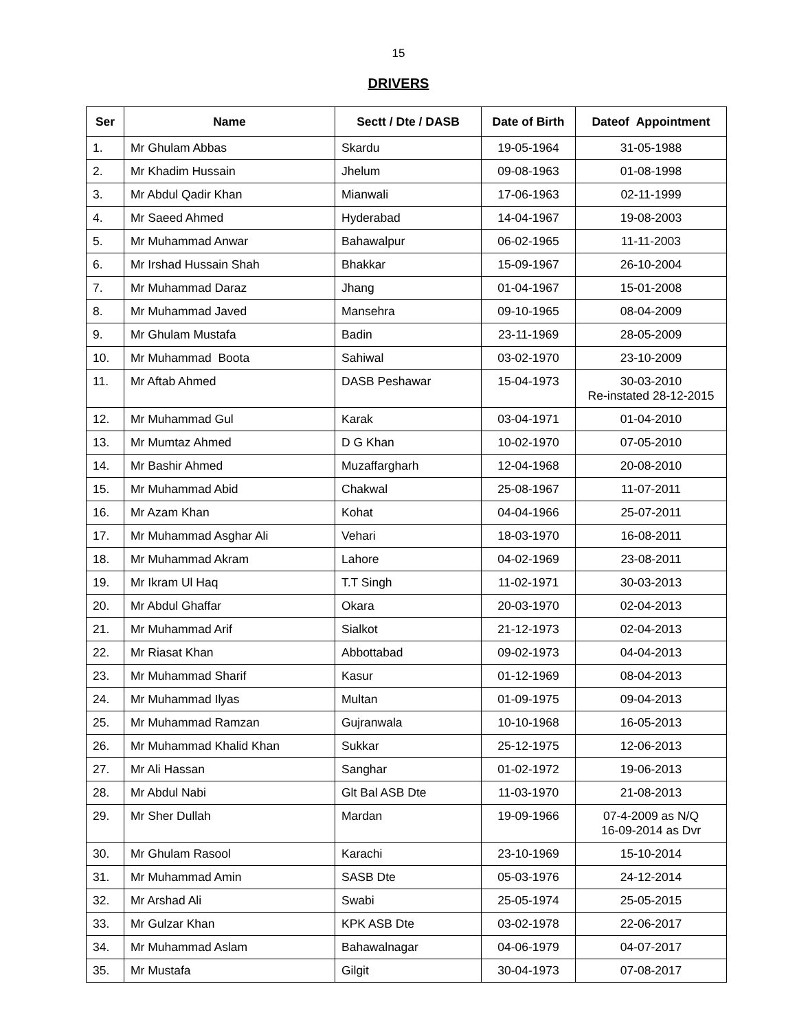15
DRIVERS
| Ser | Name | Sectt / Dte / DASB | Date of Birth | Dateof Appointment |
| --- | --- | --- | --- | --- |
| 1. | Mr Ghulam Abbas | Skardu | 19-05-1964 | 31-05-1988 |
| 2. | Mr Khadim Hussain | Jhelum | 09-08-1963 | 01-08-1998 |
| 3. | Mr Abdul Qadir Khan | Mianwali | 17-06-1963 | 02-11-1999 |
| 4. | Mr Saeed Ahmed | Hyderabad | 14-04-1967 | 19-08-2003 |
| 5. | Mr Muhammad Anwar | Bahawalpur | 06-02-1965 | 11-11-2003 |
| 6. | Mr Irshad Hussain Shah | Bhakkar | 15-09-1967 | 26-10-2004 |
| 7. | Mr Muhammad Daraz | Jhang | 01-04-1967 | 15-01-2008 |
| 8. | Mr Muhammad Javed | Mansehra | 09-10-1965 | 08-04-2009 |
| 9. | Mr Ghulam Mustafa | Badin | 23-11-1969 | 28-05-2009 |
| 10. | Mr Muhammad Boota | Sahiwal | 03-02-1970 | 23-10-2009 |
| 11. | Mr Aftab Ahmed | DASB Peshawar | 15-04-1973 | 30-03-2010 Re-instated 28-12-2015 |
| 12. | Mr Muhammad Gul | Karak | 03-04-1971 | 01-04-2010 |
| 13. | Mr Mumtaz Ahmed | D G Khan | 10-02-1970 | 07-05-2010 |
| 14. | Mr Bashir Ahmed | Muzaffargharh | 12-04-1968 | 20-08-2010 |
| 15. | Mr Muhammad Abid | Chakwal | 25-08-1967 | 11-07-2011 |
| 16. | Mr Azam Khan | Kohat | 04-04-1966 | 25-07-2011 |
| 17. | Mr Muhammad Asghar Ali | Vehari | 18-03-1970 | 16-08-2011 |
| 18. | Mr Muhammad Akram | Lahore | 04-02-1969 | 23-08-2011 |
| 19. | Mr Ikram Ul Haq | T.T Singh | 11-02-1971 | 30-03-2013 |
| 20. | Mr Abdul Ghaffar | Okara | 20-03-1970 | 02-04-2013 |
| 21. | Mr Muhammad Arif | Sialkot | 21-12-1973 | 02-04-2013 |
| 22. | Mr Riasat Khan | Abbottabad | 09-02-1973 | 04-04-2013 |
| 23. | Mr Muhammad Sharif | Kasur | 01-12-1969 | 08-04-2013 |
| 24. | Mr Muhammad Ilyas | Multan | 01-09-1975 | 09-04-2013 |
| 25. | Mr Muhammad Ramzan | Gujranwala | 10-10-1968 | 16-05-2013 |
| 26. | Mr Muhammad Khalid Khan | Sukkar | 25-12-1975 | 12-06-2013 |
| 27. | Mr Ali Hassan | Sanghar | 01-02-1972 | 19-06-2013 |
| 28. | Mr Abdul Nabi | Glt Bal ASB Dte | 11-03-1970 | 21-08-2013 |
| 29. | Mr Sher Dullah | Mardan | 19-09-1966 | 07-4-2009 as N/Q 16-09-2014 as Dvr |
| 30. | Mr Ghulam Rasool | Karachi | 23-10-1969 | 15-10-2014 |
| 31. | Mr Muhammad Amin | SASB Dte | 05-03-1976 | 24-12-2014 |
| 32. | Mr Arshad Ali | Swabi | 25-05-1974 | 25-05-2015 |
| 33. | Mr Gulzar Khan | KPK ASB Dte | 03-02-1978 | 22-06-2017 |
| 34. | Mr Muhammad Aslam | Bahawalnagar | 04-06-1979 | 04-07-2017 |
| 35. | Mr Mustafa | Gilgit | 30-04-1973 | 07-08-2017 |